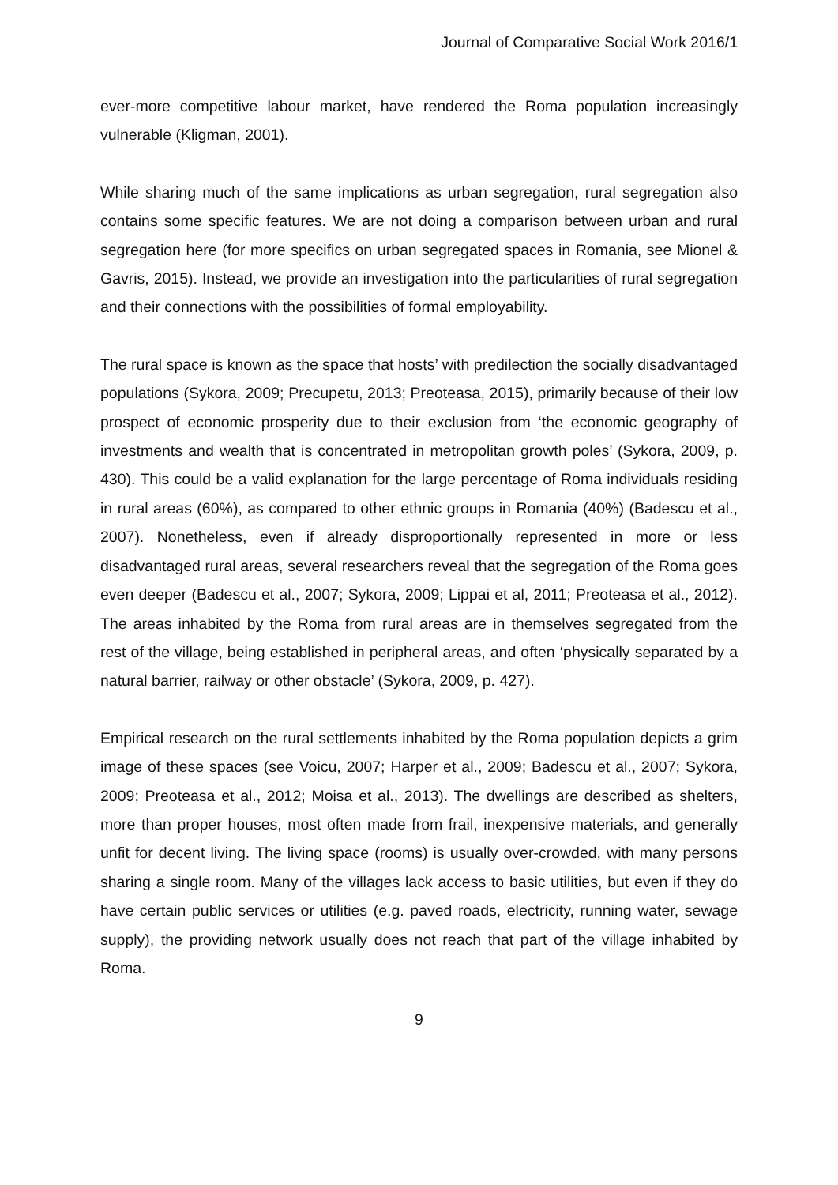Journal of Comparative Social Work 2016/1
ever-more competitive labour market, have rendered the Roma population increasingly vulnerable (Kligman, 2001).
While sharing much of the same implications as urban segregation, rural segregation also contains some specific features. We are not doing a comparison between urban and rural segregation here (for more specifics on urban segregated spaces in Romania, see Mionel & Gavris, 2015). Instead, we provide an investigation into the particularities of rural segregation and their connections with the possibilities of formal employability.
The rural space is known as the space that hosts’ with predilection the socially disadvantaged populations (Sykora, 2009; Precupetu, 2013; Preoteasa, 2015), primarily because of their low prospect of economic prosperity due to their exclusion from ‘the economic geography of investments and wealth that is concentrated in metropolitan growth poles’ (Sykora, 2009, p. 430). This could be a valid explanation for the large percentage of Roma individuals residing in rural areas (60%), as compared to other ethnic groups in Romania (40%) (Badescu et al., 2007). Nonetheless, even if already disproportionally represented in more or less disadvantaged rural areas, several researchers reveal that the segregation of the Roma goes even deeper (Badescu et al., 2007; Sykora, 2009; Lippai et al, 2011; Preoteasa et al., 2012). The areas inhabited by the Roma from rural areas are in themselves segregated from the rest of the village, being established in peripheral areas, and often ‘physically separated by a natural barrier, railway or other obstacle’ (Sykora, 2009, p. 427).
Empirical research on the rural settlements inhabited by the Roma population depicts a grim image of these spaces (see Voicu, 2007; Harper et al., 2009; Badescu et al., 2007; Sykora, 2009; Preoteasa et al., 2012; Moisa et al., 2013). The dwellings are described as shelters, more than proper houses, most often made from frail, inexpensive materials, and generally unfit for decent living. The living space (rooms) is usually over-crowded, with many persons sharing a single room. Many of the villages lack access to basic utilities, but even if they do have certain public services or utilities (e.g. paved roads, electricity, running water, sewage supply), the providing network usually does not reach that part of the village inhabited by Roma.
9